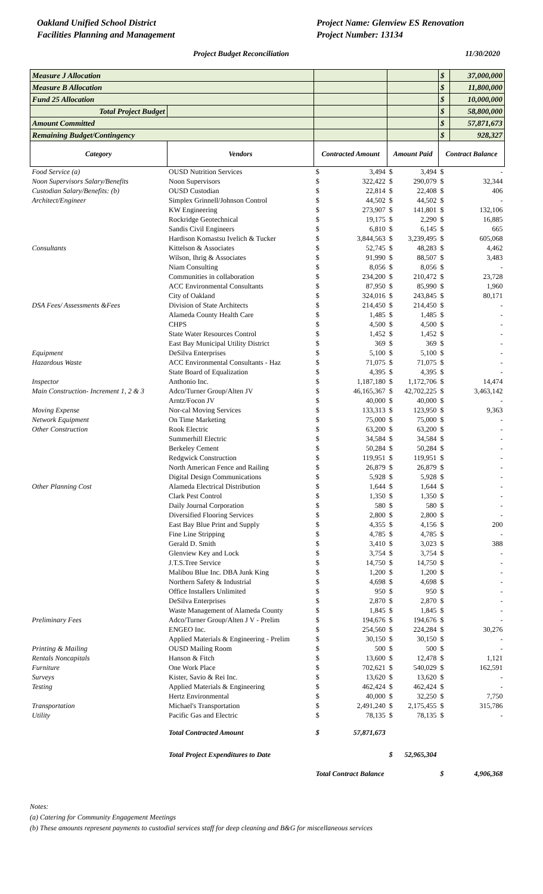Oakland Unified School District
Facilities Planning and Management
Project Name: Glenview ES Renovation
Project Number: 13134
Project Budget Reconciliation 11/30/2020
| Measure J Allocation | | | | | | $ | 37,000,000 |
| Measure B Allocation | | | | | | $ | 11,800,000 |
| Fund 25 Allocation | | | | | | $ | 10,000,000 |
| Total Project Budget | | | | | | $ | 58,800,000 |
| Amount Committed | | | | | | $ | 57,871,673 |
| Remaining Budget/Contingency | | | | | | $ | 928,327 |
| Category | Vendors | Contracted Amount | | Amount Paid | | Contract Balance | |
| Food Service (a) | OUSD Nutrition Services | $ | 3,494 | $ | 3,494 | $ | - |
| Noon Supervisors Salary/Benefits | Noon Supervisors | $ | 322,422 | $ | 290,079 | $ | 32,344 |
| Custodian Salary/Benefits: (b) | OUSD Custodian | $ | 22,814 | $ | 22,408 | $ | 406 |
| Architect/Engineer | Simplex Grinnell/Johnson Control | $ | 44,502 | $ | 44,502 | $ | - |
| | KW Engineering | $ | 273,907 | $ | 141,801 | $ | 132,106 |
| | Rockridge Geotechnical | $ | 19,175 | $ | 2,290 | $ | 16,885 |
| | Sandis Civil Engineers | $ | 6,810 | $ | 6,145 | $ | 665 |
| | Hardison Komastsu Ivelich & Tucker | $ | 3,844,563 | $ | 3,239,495 | $ | 605,068 |
| Consultants | Kittelson & Associates | $ | 52,745 | $ | 48,283 | $ | 4,462 |
| | Wilson, Ihrig & Associates | $ | 91,990 | $ | 88,507 | $ | 3,483 |
| | Niam Consulting | $ | 8,056 | $ | 8,056 | $ | - |
| | Communities in collaboration | $ | 234,200 | $ | 210,472 | $ | 23,728 |
| | ACC Environmental Consultants | $ | 87,950 | $ | 85,990 | $ | 1,960 |
| | City of Oakland | $ | 324,016 | $ | 243,845 | $ | 80,171 |
| DSA Fees/ Assessments &Fees | Division of State Architects | $ | 214,450 | $ | 214,450 | $ | - |
| | Alameda County Health Care | $ | 1,485 | $ | 1,485 | $ | - |
| | CHPS | $ | 4,500 | $ | 4,500 | $ | - |
| | State Water Resources Control | $ | 1,452 | $ | 1,452 | $ | - |
| | East Bay Municipal Utility District | $ | 369 | $ | 369 | $ | - |
| Equipment | DeSilva Enterprises | $ | 5,100 | $ | 5,100 | $ | - |
| Hazardous Waste | ACC Environmental Consultants - Haz | $ | 71,075 | $ | 71,075 | $ | - |
| | State Board of Equalization | $ | 4,395 | $ | 4,395 | $ | - |
| Inspector | Anthonio Inc. | $ | 1,187,180 | $ | 1,172,706 | $ | 14,474 |
| Main Construction- Increment 1, 2 & 3 | Adco/Turner Group/Alten JV | $ | 46,165,367 | $ | 42,702,225 | $ | 3,463,142 |
| | Arntz/Focon JV | $ | 40,000 | $ | 40,000 | $ | - |
| Moving Expense | Nor-cal Moving Services | $ | 133,313 | $ | 123,950 | $ | 9,363 |
| Network Equipment | On Time Marketing | $ | 75,000 | $ | 75,000 | $ | - |
| Other Construction | Rook Electric | $ | 63,200 | $ | 63,200 | $ | - |
| | Summerhill Electric | $ | 34,584 | $ | 34,584 | $ | - |
| | Berkeley Cement | $ | 50,284 | $ | 50,284 | $ | - |
| | Redgwick Construction | $ | 119,951 | $ | 119,951 | $ | - |
| | North American Fence and Railing | $ | 26,879 | $ | 26,879 | $ | - |
| | Digital Design Communications | $ | 5,928 | $ | 5,928 | $ | - |
| Other Planning Cost | Alameda Electrical Distribution | $ | 1,644 | $ | 1,644 | $ | - |
| | Clark Pest Control | $ | 1,350 | $ | 1,350 | $ | - |
| | Daily Journal Corporation | $ | 580 | $ | 580 | $ | - |
| | Diversified Flooring Services | $ | 2,800 | $ | 2,800 | $ | - |
| | East Bay Blue Print and Supply | $ | 4,355 | $ | 4,156 | $ | 200 |
| | Fine Line Stripping | $ | 4,785 | $ | 4,785 | $ | - |
| | Gerald D. Smith | $ | 3,410 | $ | 3,023 | $ | 388 |
| | Glenview Key and Lock | $ | 3,754 | $ | 3,754 | $ | - |
| | J.T.S.Tree Service | $ | 14,750 | $ | 14,750 | $ | - |
| | Malibou Blue Inc. DBA Junk King | $ | 1,200 | $ | 1,200 | $ | - |
| | Northern Safety & Industrial | $ | 4,698 | $ | 4,698 | $ | - |
| | Office Installers Unlimited | $ | 950 | $ | 950 | $ | - |
| | DeSilva Enterprises | $ | 2,870 | $ | 2,870 | $ | - |
| | Waste Management of Alameda County | $ | 1,845 | $ | 1,845 | $ | - |
| Preliminary Fees | Adco/Turner Group/Alten J V - Prelim | $ | 194,676 | $ | 194,676 | $ | - |
| | ENGEO Inc. | $ | 254,560 | $ | 224,284 | $ | 30,276 |
| | Applied Materials & Engineering - Prelim | $ | 30,150 | $ | 30,150 | $ | - |
| Printing & Mailing | OUSD Mailing Room | $ | 500 | $ | 500 | $ | - |
| Rentals Noncapitals | Hanson & Fitch | $ | 13,600 | $ | 12,478 | $ | 1,121 |
| Furniture | One Work Place | $ | 702,621 | $ | 540,029 | $ | 162,591 |
| Surveys | Kister, Savio & Rei Inc. | $ | 13,620 | $ | 13,620 | $ | - |
| Testing | Applied Materials & Engineering | $ | 462,424 | $ | 462,424 | $ | - |
| | Hertz Environmental | $ | 40,000 | $ | 32,250 | $ | 7,750 |
| Transportation | Michael's Transportation | $ | 2,491,240 | $ | 2,175,455 | $ | 315,786 |
| Utility | Pacific Gas and Electric | $ | 78,135 | $ | 78,135 | $ | - |
| | Total Contracted Amount | $ | 57,871,673 | | | | |
| | Total Project Expenditures to Date | | | $ | 52,965,304 | | |
| | | Total Contract Balance | | | | $ | 4,906,368 |
Notes:
(a) Catering for Community Engagement Meetings
(b) These amounts represent payments to custodial services staff for deep cleaning and B&G for miscellaneous services